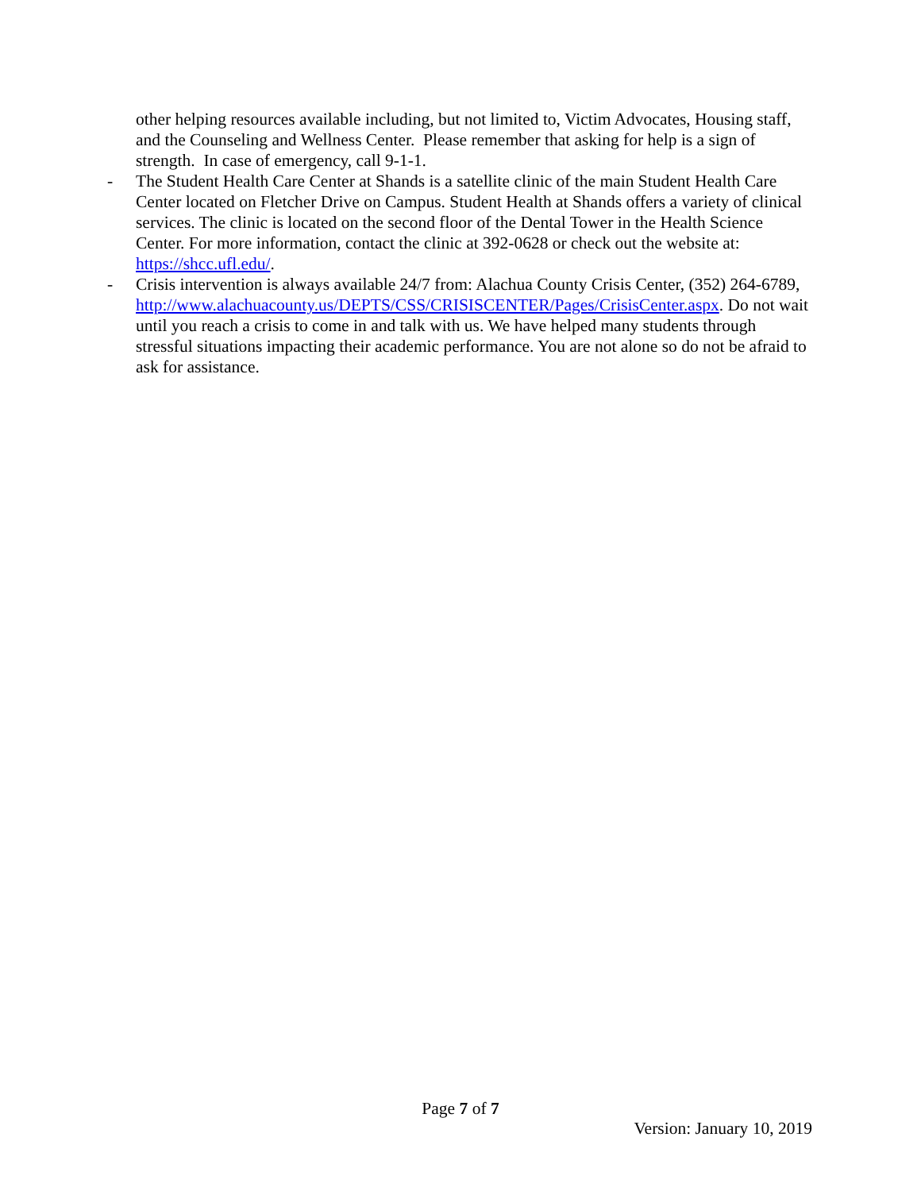other helping resources available including, but not limited to, Victim Advocates, Housing staff, and the Counseling and Wellness Center. Please remember that asking for help is a sign of strength. In case of emergency, call 9-1-1.
- The Student Health Care Center at Shands is a satellite clinic of the main Student Health Care Center located on Fletcher Drive on Campus. Student Health at Shands offers a variety of clinical services. The clinic is located on the second floor of the Dental Tower in the Health Science Center. For more information, contact the clinic at 392-0628 or check out the website at: https://shcc.ufl.edu/.
- Crisis intervention is always available 24/7 from: Alachua County Crisis Center, (352) 264-6789, http://www.alachuacounty.us/DEPTS/CSS/CRISISCENTER/Pages/CrisisCenter.aspx. Do not wait until you reach a crisis to come in and talk with us. We have helped many students through stressful situations impacting their academic performance. You are not alone so do not be afraid to ask for assistance.
Page 7 of 7
Version: January 10, 2019